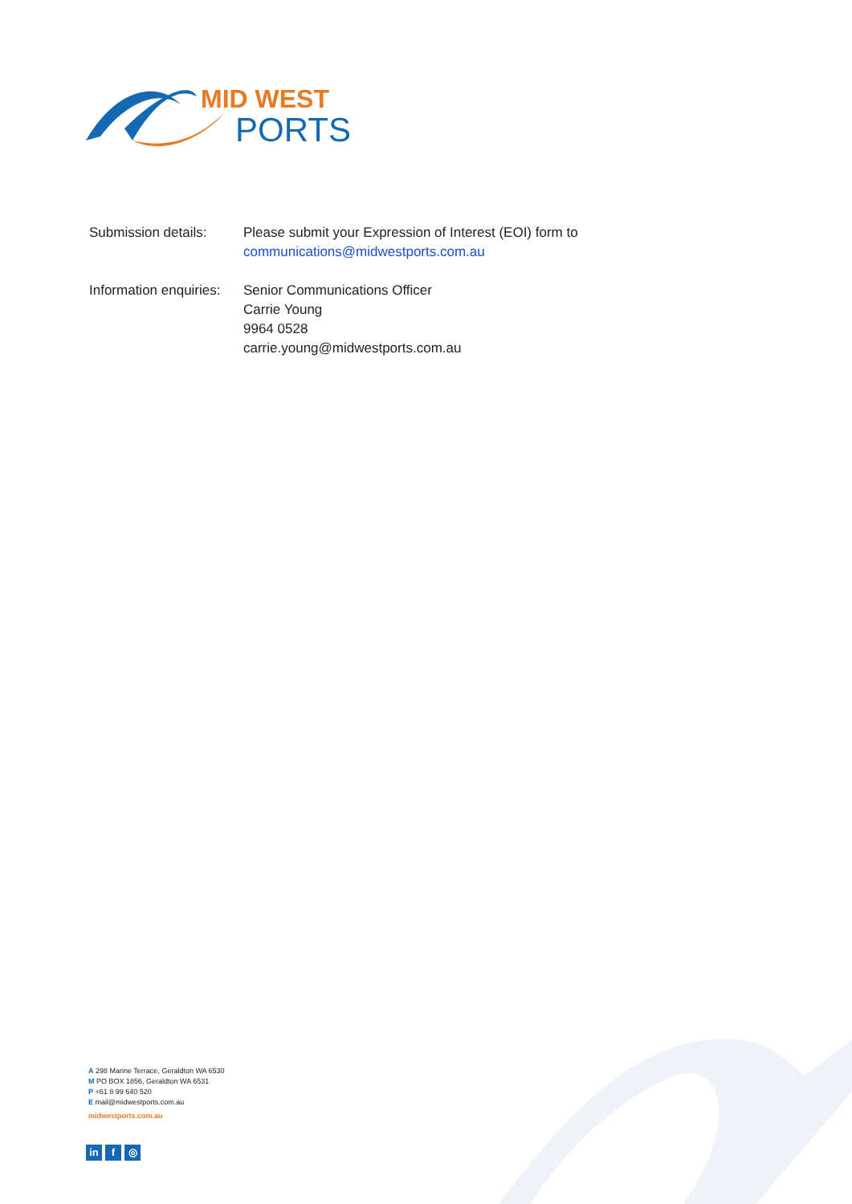MID WEST
PORTS
Submission details:
Please submit your Expression of Interest (EOI) form to
communications@midwestports.com.au
Information enquiries:
Senior Communications Officer
Carrie Young
9964 0528
carrie.young@midwestports.com.au
A 298 Marine Terrace, Geraldton WA 6530
M PO BOX 1856, Geraldton WA 6531
P +61 8 99 640 520
E mail@midwestports.com.au
midwestports.com.au
in f ◎